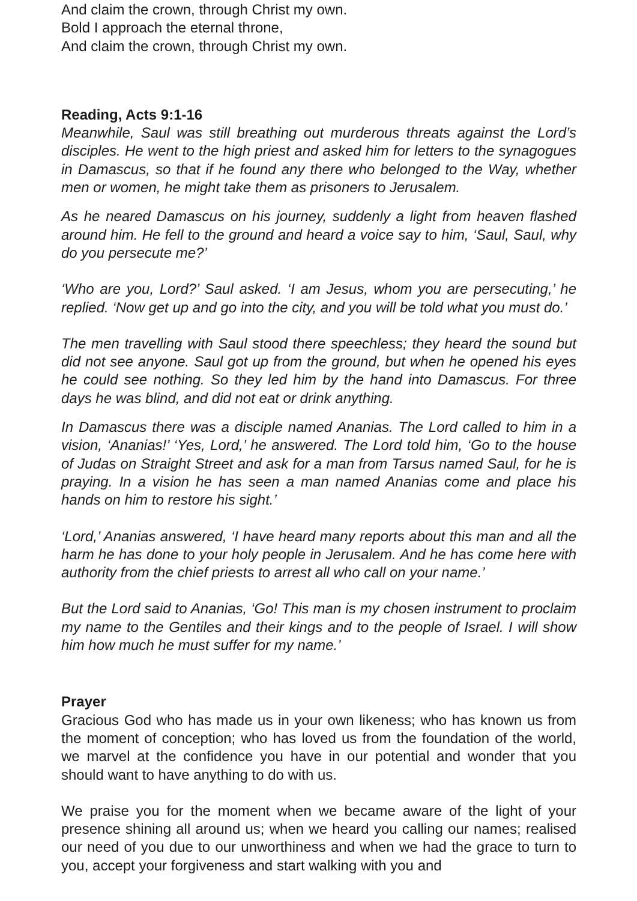And claim the crown, through Christ my own.
Bold I approach the eternal throne,
And claim the crown, through Christ my own.
Reading, Acts 9:1-16
Meanwhile, Saul was still breathing out murderous threats against the Lord’s disciples. He went to the high priest and asked him for letters to the synagogues in Damascus, so that if he found any there who belonged to the Way, whether men or women, he might take them as prisoners to Jerusalem.
As he neared Damascus on his journey, suddenly a light from heaven flashed around him. He fell to the ground and heard a voice say to him, ‘Saul, Saul, why do you persecute me?’
‘Who are you, Lord?’ Saul asked. ‘I am Jesus, whom you are persecuting,’ he replied. ‘Now get up and go into the city, and you will be told what you must do.’
The men travelling with Saul stood there speechless; they heard the sound but did not see anyone. Saul got up from the ground, but when he opened his eyes he could see nothing. So they led him by the hand into Damascus. For three days he was blind, and did not eat or drink anything.
In Damascus there was a disciple named Ananias. The Lord called to him in a vision, ‘Ananias!’ ‘Yes, Lord,’ he answered. The Lord told him, ‘Go to the house of Judas on Straight Street and ask for a man from Tarsus named Saul, for he is praying. In a vision he has seen a man named Ananias come and place his hands on him to restore his sight.’
‘Lord,’ Ananias answered, ‘I have heard many reports about this man and all the harm he has done to your holy people in Jerusalem. And he has come here with authority from the chief priests to arrest all who call on your name.’
But the Lord said to Ananias, ‘Go! This man is my chosen instrument to proclaim my name to the Gentiles and their kings and to the people of Israel. I will show him how much he must suffer for my name.’
Prayer
Gracious God who has made us in your own likeness; who has known us from the moment of conception; who has loved us from the foundation of the world, we marvel at the confidence you have in our potential and wonder that you should want to have anything to do with us.
We praise you for the moment when we became aware of the light of your presence shining all around us; when we heard you calling our names; realised our need of you due to our unworthiness and when we had the grace to turn to you, accept your forgiveness and start walking with you and